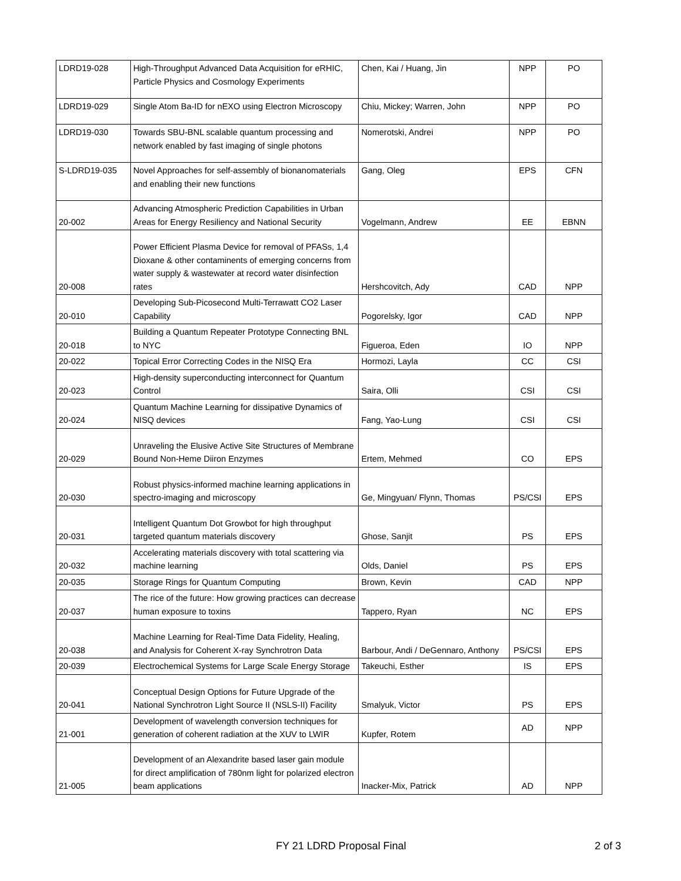| LDRD19-028 | High-Throughput Advanced Data Acquisition for eRHIC, Particle Physics and Cosmology Experiments | Chen, Kai / Huang, Jin | NPP | PO |
| LDRD19-029 | Single Atom Ba-ID for nEXO using Electron Microscopy | Chiu, Mickey; Warren, John | NPP | PO |
| LDRD19-030 | Towards SBU-BNL scalable quantum processing and network enabled by fast imaging of single photons | Nomerotski, Andrei | NPP | PO |
| S-LDRD19-035 | Novel Approaches for self-assembly of bionanomaterials and enabling their new functions | Gang, Oleg | EPS | CFN |
| 20-002 | Advancing Atmospheric Prediction Capabilities in Urban Areas for Energy Resiliency and National Security | Vogelmann, Andrew | EE | EBNN |
| 20-008 | Power Efficient Plasma Device for removal of PFASs, 1,4 Dioxane & other contaminents of emerging concerns from water supply & wastewater at record water disinfection rates | Hershcovitch, Ady | CAD | NPP |
| 20-010 | Developing Sub-Picosecond Multi-Terrawatt CO2 Laser Capability | Pogorelsky, Igor | CAD | NPP |
| 20-018 | Building a Quantum Repeater Prototype Connecting BNL to NYC | Figueroa, Eden | IO | NPP |
| 20-022 | Topical Error Correcting Codes in the NISQ Era | Hormozi, Layla | CC | CSI |
| 20-023 | High-density superconducting interconnect for Quantum Control | Saira, Olli | CSI | CSI |
| 20-024 | Quantum Machine Learning for dissipative Dynamics of NISQ devices | Fang, Yao-Lung | CSI | CSI |
| 20-029 | Unraveling the Elusive Active Site Structures of Membrane Bound Non-Heme Diiron Enzymes | Ertem, Mehmed | CO | EPS |
| 20-030 | Robust physics-informed machine learning applications in spectro-imaging and microscopy | Ge, Mingyuan/ Flynn, Thomas | PS/CSI | EPS |
| 20-031 | Intelligent Quantum Dot Growbot for high throughput targeted quantum materials discovery | Ghose, Sanjit | PS | EPS |
| 20-032 | Accelerating materials discovery with total scattering via machine learning | Olds, Daniel | PS | EPS |
| 20-035 | Storage Rings for Quantum Computing | Brown, Kevin | CAD | NPP |
| 20-037 | The rice of the future: How growing practices can decrease human exposure to toxins | Tappero, Ryan | NC | EPS |
| 20-038 | Machine Learning for Real-Time Data Fidelity, Healing, and Analysis for Coherent X-ray Synchrotron Data | Barbour, Andi / DeGennaro, Anthony | PS/CSI | EPS |
| 20-039 | Electrochemical Systems for Large Scale Energy Storage | Takeuchi, Esther | IS | EPS |
| 20-041 | Conceptual Design Options for Future Upgrade of the National Synchrotron Light Source II (NSLS-II) Facility | Smalyuk, Victor | PS | EPS |
| 21-001 | Development of wavelength conversion techniques for generation of coherent radiation at the XUV to LWIR | Kupfer, Rotem | AD | NPP |
| 21-005 | Development of an Alexandrite based laser gain module for direct amplification of 780nm light for polarized electron beam applications | Inacker-Mix, Patrick | AD | NPP |
FY 21 LDRD Proposal Final 2 of 3